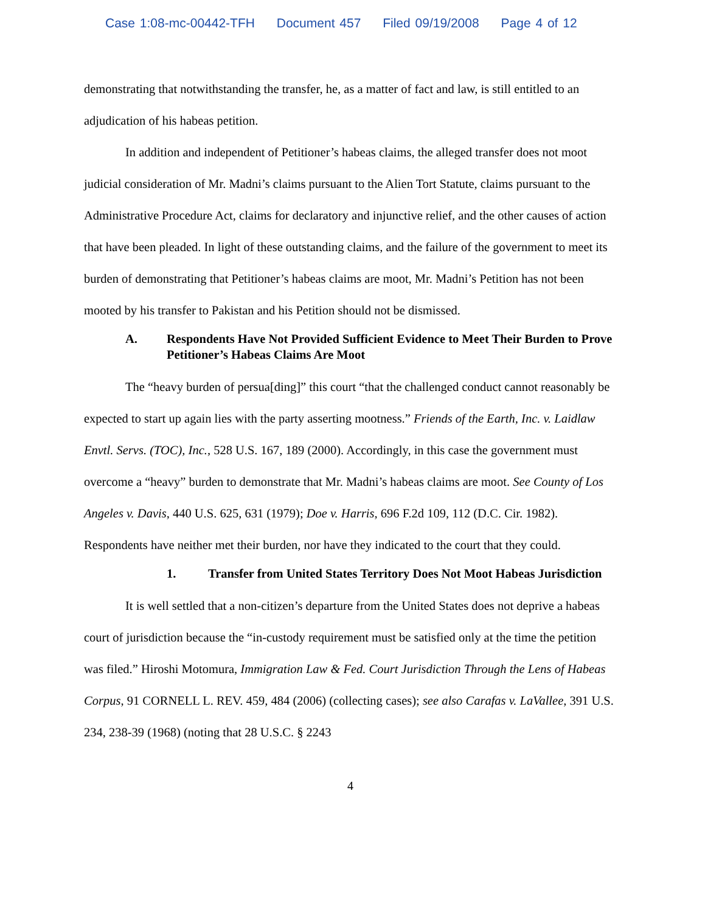Case 1:08-mc-00442-TFH Document 457 Filed 09/19/2008 Page 4 of 12
demonstrating that notwithstanding the transfer, he, as a matter of fact and law, is still entitled to an adjudication of his habeas petition.
In addition and independent of Petitioner’s habeas claims, the alleged transfer does not moot judicial consideration of Mr. Madni’s claims pursuant to the Alien Tort Statute, claims pursuant to the Administrative Procedure Act, claims for declaratory and injunctive relief, and the other causes of action that have been pleaded. In light of these outstanding claims, and the failure of the government to meet its burden of demonstrating that Petitioner’s habeas claims are moot, Mr. Madni’s Petition has not been mooted by his transfer to Pakistan and his Petition should not be dismissed.
A. Respondents Have Not Provided Sufficient Evidence to Meet Their Burden to Prove Petitioner’s Habeas Claims Are Moot
The “heavy burden of persua[ding]” this court “that the challenged conduct cannot reasonably be expected to start up again lies with the party asserting mootness.” Friends of the Earth, Inc. v. Laidlaw Envtl. Servs. (TOC), Inc., 528 U.S. 167, 189 (2000). Accordingly, in this case the government must overcome a “heavy” burden to demonstrate that Mr. Madni’s habeas claims are moot. See County of Los Angeles v. Davis, 440 U.S. 625, 631 (1979); Doe v. Harris, 696 F.2d 109, 112 (D.C. Cir. 1982). Respondents have neither met their burden, nor have they indicated to the court that they could.
1. Transfer from United States Territory Does Not Moot Habeas Jurisdiction
It is well settled that a non-citizen’s departure from the United States does not deprive a habeas court of jurisdiction because the “in-custody requirement must be satisfied only at the time the petition was filed.” Hiroshi Motomura, Immigration Law & Fed. Court Jurisdiction Through the Lens of Habeas Corpus, 91 CORNELL L. REV. 459, 484 (2006) (collecting cases); see also Carafas v. LaVallee, 391 U.S. 234, 238-39 (1968) (noting that 28 U.S.C. § 2243
4